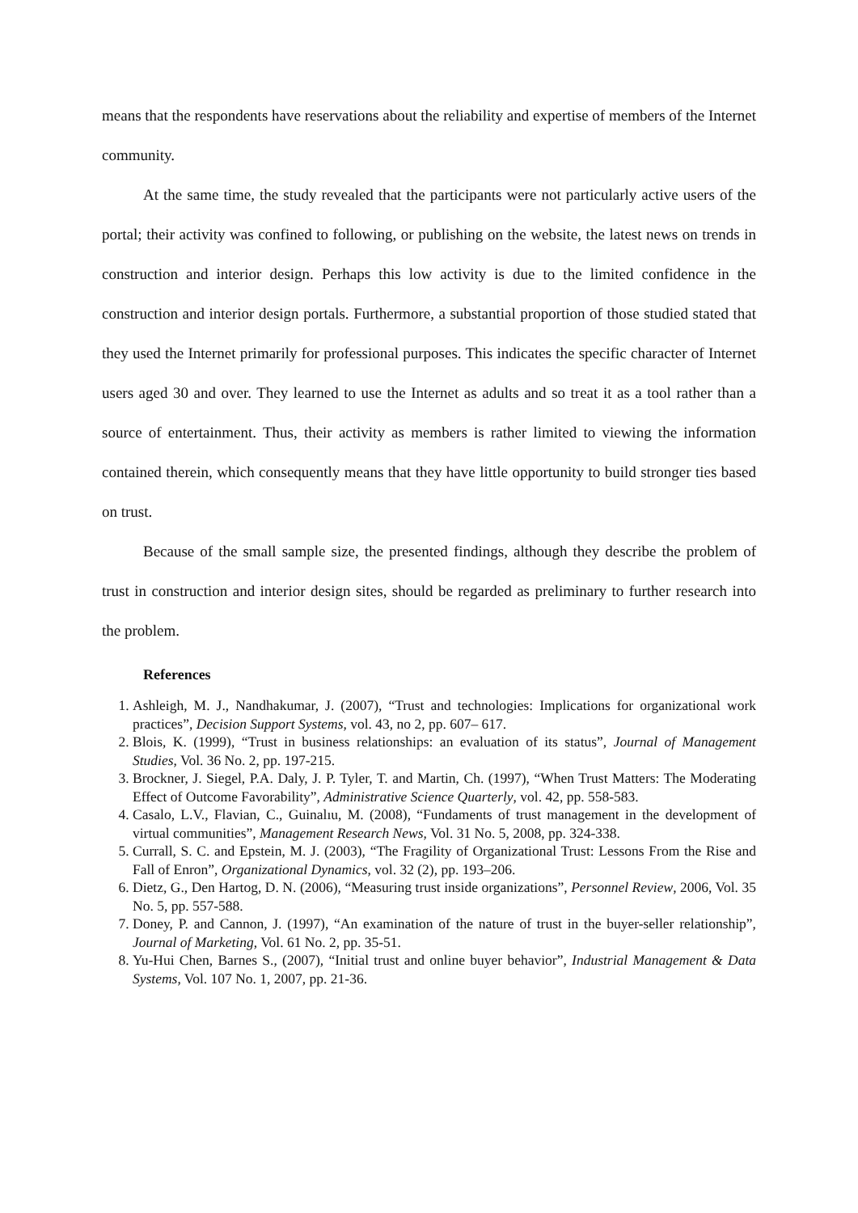means that the respondents have reservations about the reliability and expertise of members of the Internet community.
At the same time, the study revealed that the participants were not particularly active users of the portal; their activity was confined to following, or publishing on the website, the latest news on trends in construction and interior design. Perhaps this low activity is due to the limited confidence in the construction and interior design portals. Furthermore, a substantial proportion of those studied stated that they used the Internet primarily for professional purposes. This indicates the specific character of Internet users aged 30 and over. They learned to use the Internet as adults and so treat it as a tool rather than a source of entertainment. Thus, their activity as members is rather limited to viewing the information contained therein, which consequently means that they have little opportunity to build stronger ties based on trust.
Because of the small sample size, the presented findings, although they describe the problem of trust in construction and interior design sites, should be regarded as preliminary to further research into the problem.
References
1. Ashleigh, M. J., Nandhakumar, J. (2007), “Trust and technologies: Implications for organizational work practices”, Decision Support Systems, vol. 43, no 2, pp. 607– 617.
2. Blois, K. (1999), “Trust in business relationships: an evaluation of its status”, Journal of Management Studies, Vol. 36 No. 2, pp. 197-215.
3. Brockner, J. Siegel, P.A. Daly, J. P. Tyler, T. and Martin, Ch. (1997), “When Trust Matters: The Moderating Effect of Outcome Favorability”, Administrative Science Quarterly, vol. 42, pp. 558-583.
4. Casalo, L.V., Flavian, C., Guinalıu, M. (2008), “Fundaments of trust management in the development of virtual communities”, Management Research News, Vol. 31 No. 5, 2008, pp. 324-338.
5. Currall, S. C. and Epstein, M. J. (2003), “The Fragility of Organizational Trust: Lessons From the Rise and Fall of Enron”, Organizational Dynamics, vol. 32 (2), pp. 193–206.
6. Dietz, G., Den Hartog, D. N. (2006), “Measuring trust inside organizations”, Personnel Review, 2006, Vol. 35 No. 5, pp. 557-588.
7. Doney, P. and Cannon, J. (1997), “An examination of the nature of trust in the buyer-seller relationship”, Journal of Marketing, Vol. 61 No. 2, pp. 35-51.
8. Yu-Hui Chen, Barnes S., (2007), “Initial trust and online buyer behavior”, Industrial Management & Data Systems, Vol. 107 No. 1, 2007, pp. 21-36.